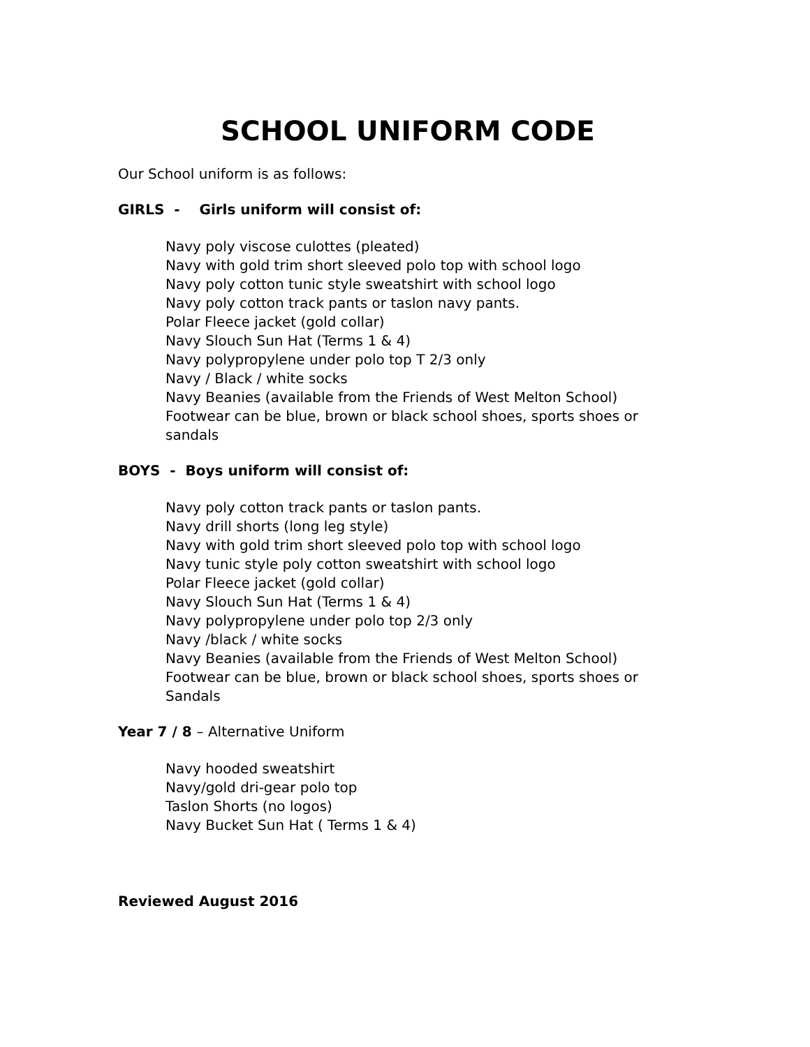SCHOOL UNIFORM CODE
Our School uniform is as follows:
GIRLS - Girls uniform will consist of:
Navy poly viscose culottes (pleated)
Navy with gold trim short sleeved polo top with school logo
Navy poly cotton tunic style sweatshirt with school logo
Navy poly cotton track pants or taslon navy pants.
Polar Fleece jacket (gold collar)
Navy Slouch Sun Hat (Terms 1 & 4)
Navy polypropylene under polo top T 2/3 only
Navy / Black / white socks
Navy Beanies (available from the Friends of West Melton School)
Footwear can be blue, brown or black school shoes, sports shoes or sandals
BOYS - Boys uniform will consist of:
Navy poly cotton track pants or taslon pants.
Navy drill shorts (long leg style)
Navy with gold trim short sleeved polo top with school logo
Navy tunic style poly cotton sweatshirt with school logo
Polar Fleece jacket (gold collar)
Navy Slouch Sun Hat (Terms 1 & 4)
Navy polypropylene under polo top 2/3 only
Navy /black / white socks
Navy Beanies (available from the Friends of West Melton School)
Footwear can be blue, brown or black school shoes, sports shoes or Sandals
Year 7 / 8 – Alternative Uniform
Navy hooded sweatshirt
Navy/gold dri-gear polo top
Taslon Shorts (no logos)
Navy Bucket Sun Hat ( Terms 1 & 4)
Reviewed August 2016